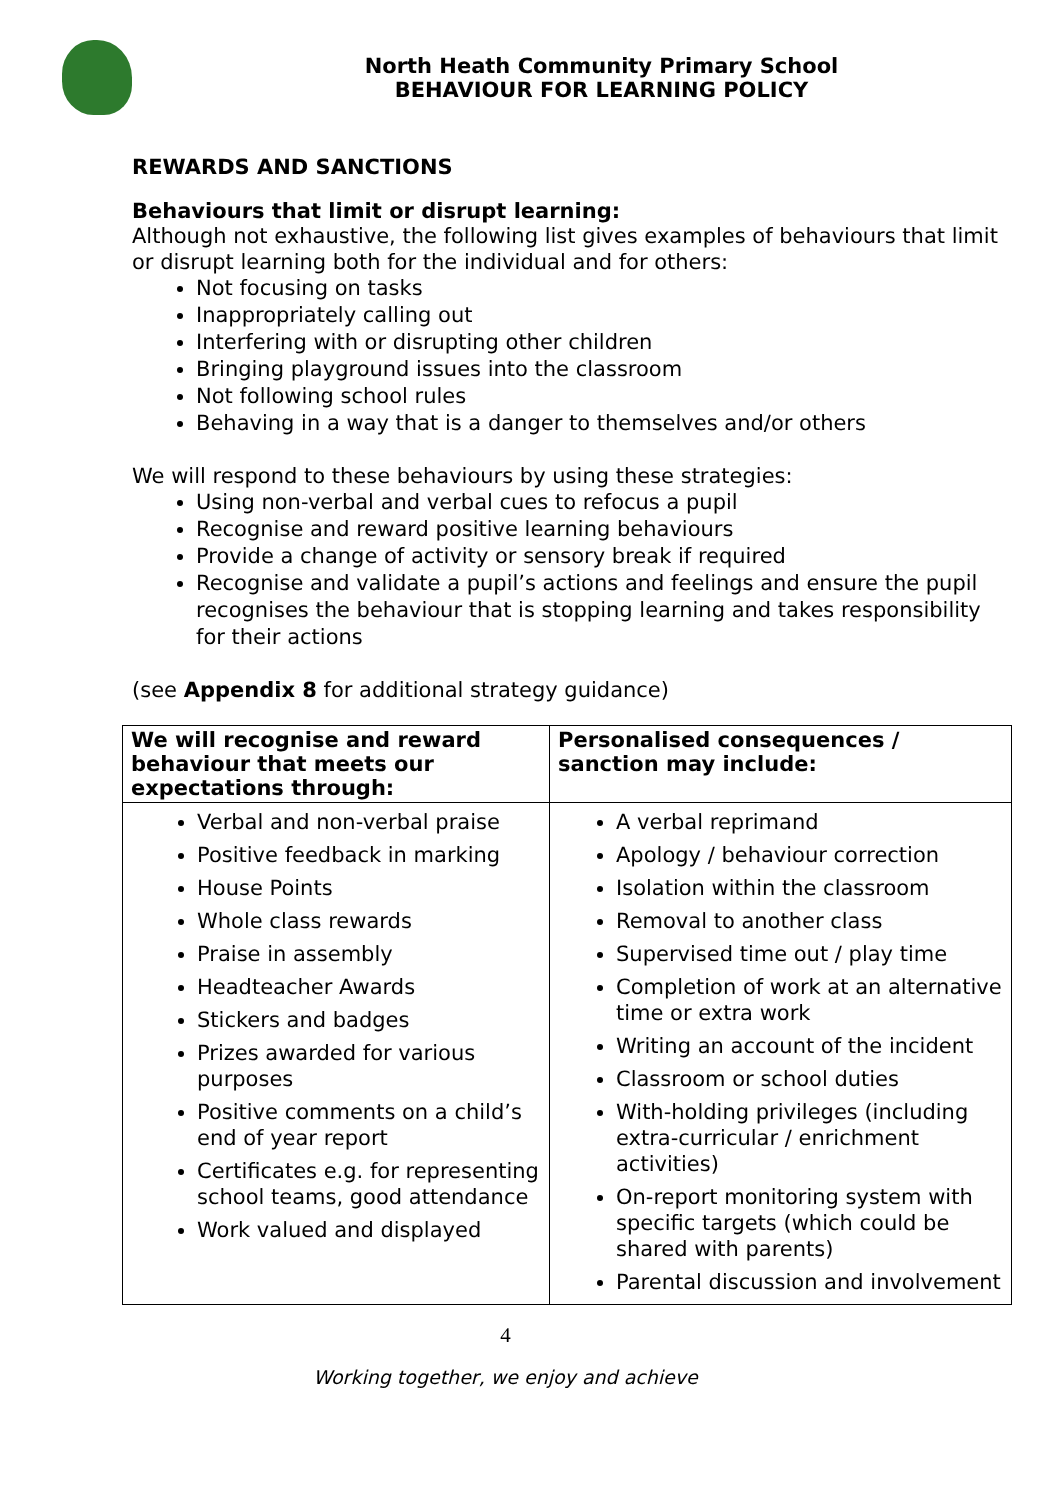North Heath Community Primary School
BEHAVIOUR FOR LEARNING POLICY
REWARDS AND SANCTIONS
Behaviours that limit or disrupt learning:
Although not exhaustive, the following list gives examples of behaviours that limit or disrupt learning both for the individual and for others:
Not focusing on tasks
Inappropriately calling out
Interfering with or disrupting other children
Bringing playground issues into the classroom
Not following school rules
Behaving in a way that is a danger to themselves and/or others
We will respond to these behaviours by using these strategies:
Using non-verbal and verbal cues to refocus a pupil
Recognise and reward positive learning behaviours
Provide a change of activity or sensory break if required
Recognise and validate a pupil’s actions and feelings and ensure the pupil recognises the behaviour that is stopping learning and takes responsibility for their actions
(see Appendix 8 for additional strategy guidance)
| We will recognise and reward behaviour that meets our expectations through: | Personalised consequences / sanction may include: |
| --- | --- |
| Verbal and non-verbal praise Positive feedback in marking House Points Whole class rewards Praise in assembly Headteacher Awards Stickers and badges Prizes awarded for various purposes Positive comments on a child’s end of year report Certificates e.g. for representing school teams, good attendance Work valued and displayed | A verbal reprimand Apology / behaviour correction Isolation within the classroom Removal to another class Supervised time out / play time Completion of work at an alternative time or extra work Writing an account of the incident Classroom or school duties With-holding privileges (including extra-curricular / enrichment activities) On-report monitoring system with specific targets (which could be shared with parents) Parental discussion and involvement |
4
Working together, we enjoy and achieve